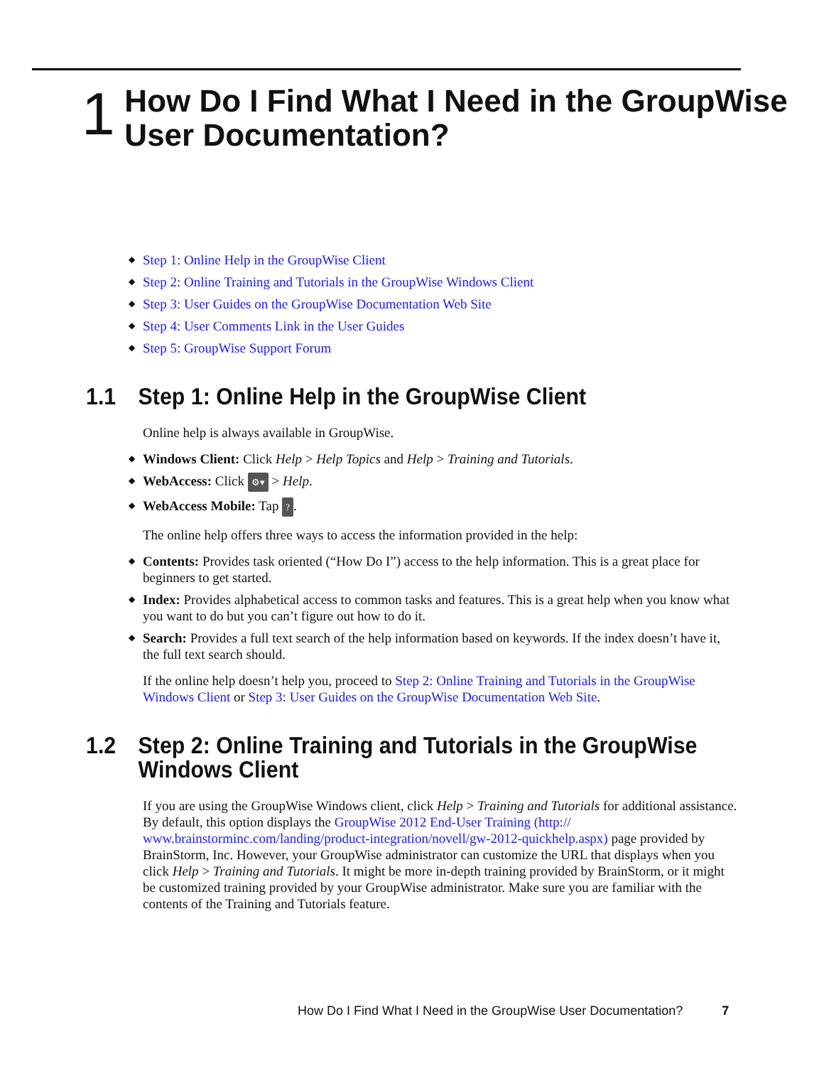1
How Do I Find What I Need in the GroupWise User Documentation?
◆ Step 1: Online Help in the GroupWise Client
◆ Step 2: Online Training and Tutorials in the GroupWise Windows Client
◆ Step 3: User Guides on the GroupWise Documentation Web Site
◆ Step 4: User Comments Link in the User Guides
◆ Step 5: GroupWise Support Forum
1.1 Step 1: Online Help in the GroupWise Client
Online help is always available in GroupWise.
◆ Windows Client: Click Help > Help Topics and Help > Training and Tutorials.
◆ WebAccess: Click ⚙▾ > Help.
◆ WebAccess Mobile: Tap ?.
The online help offers three ways to access the information provided in the help:
◆ Contents: Provides task oriented (“How Do I”) access to the help information. This is a great place for beginners to get started.
◆ Index: Provides alphabetical access to common tasks and features. This is a great help when you know what you want to do but you can’t figure out how to do it.
◆ Search: Provides a full text search of the help information based on keywords. If the index doesn’t have it, the full text search should.
If the online help doesn’t help you, proceed to Step 2: Online Training and Tutorials in the GroupWise Windows Client or Step 3: User Guides on the GroupWise Documentation Web Site.
1.2 Step 2: Online Training and Tutorials in the GroupWise Windows Client
If you are using the GroupWise Windows client, click Help > Training and Tutorials for additional assistance. By default, this option displays the GroupWise 2012 End-User Training (http:// www.brainstorminc.com/landing/product-integration/novell/gw-2012-quickhelp.aspx) page provided by BrainStorm, Inc. However, your GroupWise administrator can customize the URL that displays when you click Help > Training and Tutorials. It might be more in-depth training provided by BrainStorm, or it might be customized training provided by your GroupWise administrator. Make sure you are familiar with the contents of the Training and Tutorials feature.
How Do I Find What I Need in the GroupWise User Documentation? 7